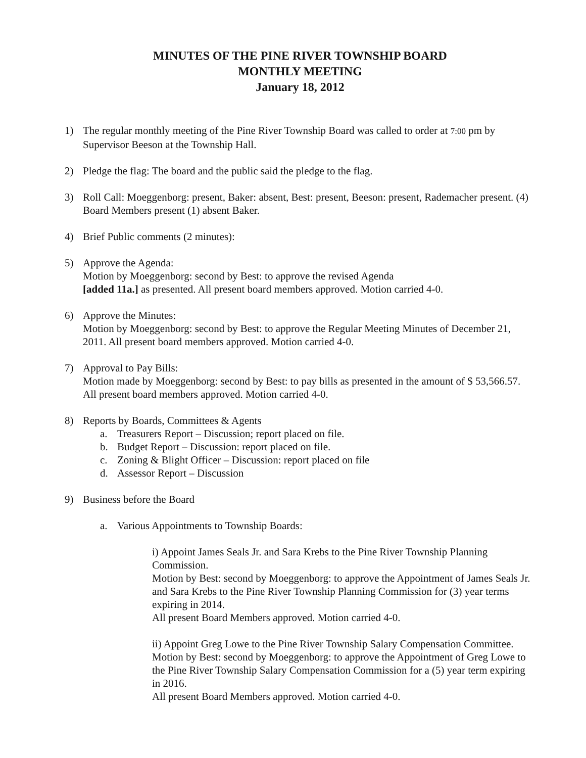MINUTES OF THE PINE RIVER TOWNSHIP BOARD
MONTHLY MEETING
January 18, 2012
1) The regular monthly meeting of the Pine River Township Board was called to order at 7:00 pm by Supervisor Beeson at the Township Hall.
2) Pledge the flag: The board and the public said the pledge to the flag.
3) Roll Call: Moeggenborg: present, Baker: absent, Best: present, Beeson: present, Rademacher present. (4) Board Members present (1) absent Baker.
4) Brief Public comments (2 minutes):
5) Approve the Agenda:
Motion by Moeggenborg: second by Best: to approve the revised Agenda
[added 11a.] as presented. All present board members approved. Motion carried 4-0.
6) Approve the Minutes:
Motion by Moeggenborg: second by Best: to approve the Regular Meeting Minutes of December 21, 2011. All present board members approved. Motion carried 4-0.
7) Approval to Pay Bills:
Motion made by Moeggenborg: second by Best: to pay bills as presented in the amount of $ 53,566.57. All present board members approved. Motion carried 4-0.
8) Reports by Boards, Committees & Agents
a. Treasurers Report – Discussion; report placed on file.
b. Budget Report – Discussion: report placed on file.
c. Zoning & Blight Officer – Discussion: report placed on file
d. Assessor Report – Discussion
9) Business before the Board
a. Various Appointments to Township Boards:
i) Appoint James Seals Jr. and Sara Krebs to the Pine River Township Planning Commission.
Motion by Best: second by Moeggenborg: to approve the Appointment of James Seals Jr. and Sara Krebs to the Pine River Township Planning Commission for (3) year terms expiring in 2014.
All present Board Members approved. Motion carried 4-0.
ii) Appoint Greg Lowe to the Pine River Township Salary Compensation Committee.
Motion by Best: second by Moeggenborg: to approve the Appointment of Greg Lowe to the Pine River Township Salary Compensation Commission for a (5) year term expiring in 2016.
All present Board Members approved. Motion carried 4-0.